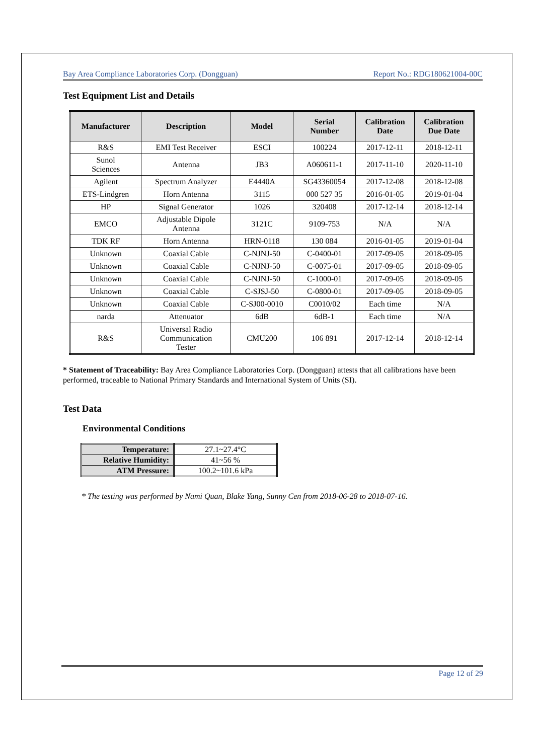Bay Area Compliance Laboratories Corp. (Dongguan) Report No.: RDG180621004-00C
Test Equipment List and Details
| Manufacturer | Description | Model | Serial Number | Calibration Date | Calibration Due Date |
| --- | --- | --- | --- | --- | --- |
| R&S | EMI Test Receiver | ESCI | 100224 | 2017-12-11 | 2018-12-11 |
| Sunol Sciences | Antenna | JB3 | A060611-1 | 2017-11-10 | 2020-11-10 |
| Agilent | Spectrum Analyzer | E4440A | SG43360054 | 2017-12-08 | 2018-12-08 |
| ETS-Lindgren | Horn Antenna | 3115 | 000 527 35 | 2016-01-05 | 2019-01-04 |
| HP | Signal Generator | 1026 | 320408 | 2017-12-14 | 2018-12-14 |
| EMCO | Adjustable Dipole Antenna | 3121C | 9109-753 | N/A | N/A |
| TDK RF | Horn Antenna | HRN-0118 | 130 084 | 2016-01-05 | 2019-01-04 |
| Unknown | Coaxial Cable | C-NJNJ-50 | C-0400-01 | 2017-09-05 | 2018-09-05 |
| Unknown | Coaxial Cable | C-NJNJ-50 | C-0075-01 | 2017-09-05 | 2018-09-05 |
| Unknown | Coaxial Cable | C-NJNJ-50 | C-1000-01 | 2017-09-05 | 2018-09-05 |
| Unknown | Coaxial Cable | C-SJSJ-50 | C-0800-01 | 2017-09-05 | 2018-09-05 |
| Unknown | Coaxial Cable | C-SJ00-0010 | C0010/02 | Each time | N/A |
| narda | Attenuator | 6dB | 6dB-1 | Each time | N/A |
| R&S | Universal Radio Communication Tester | CMU200 | 106 891 | 2017-12-14 | 2018-12-14 |
* Statement of Traceability: Bay Area Compliance Laboratories Corp. (Dongguan) attests that all calibrations have been performed, traceable to National Primary Standards and International System of Units (SI).
Test Data
Environmental Conditions
| Temperature: | 27.1~27.4°C |
| Relative Humidity: | 41~56 % |
| ATM Pressure: | 100.2~101.6 kPa |
* The testing was performed by Nami Quan, Blake Yang, Sunny Cen from 2018-06-28 to 2018-07-16.
Page 12 of 29